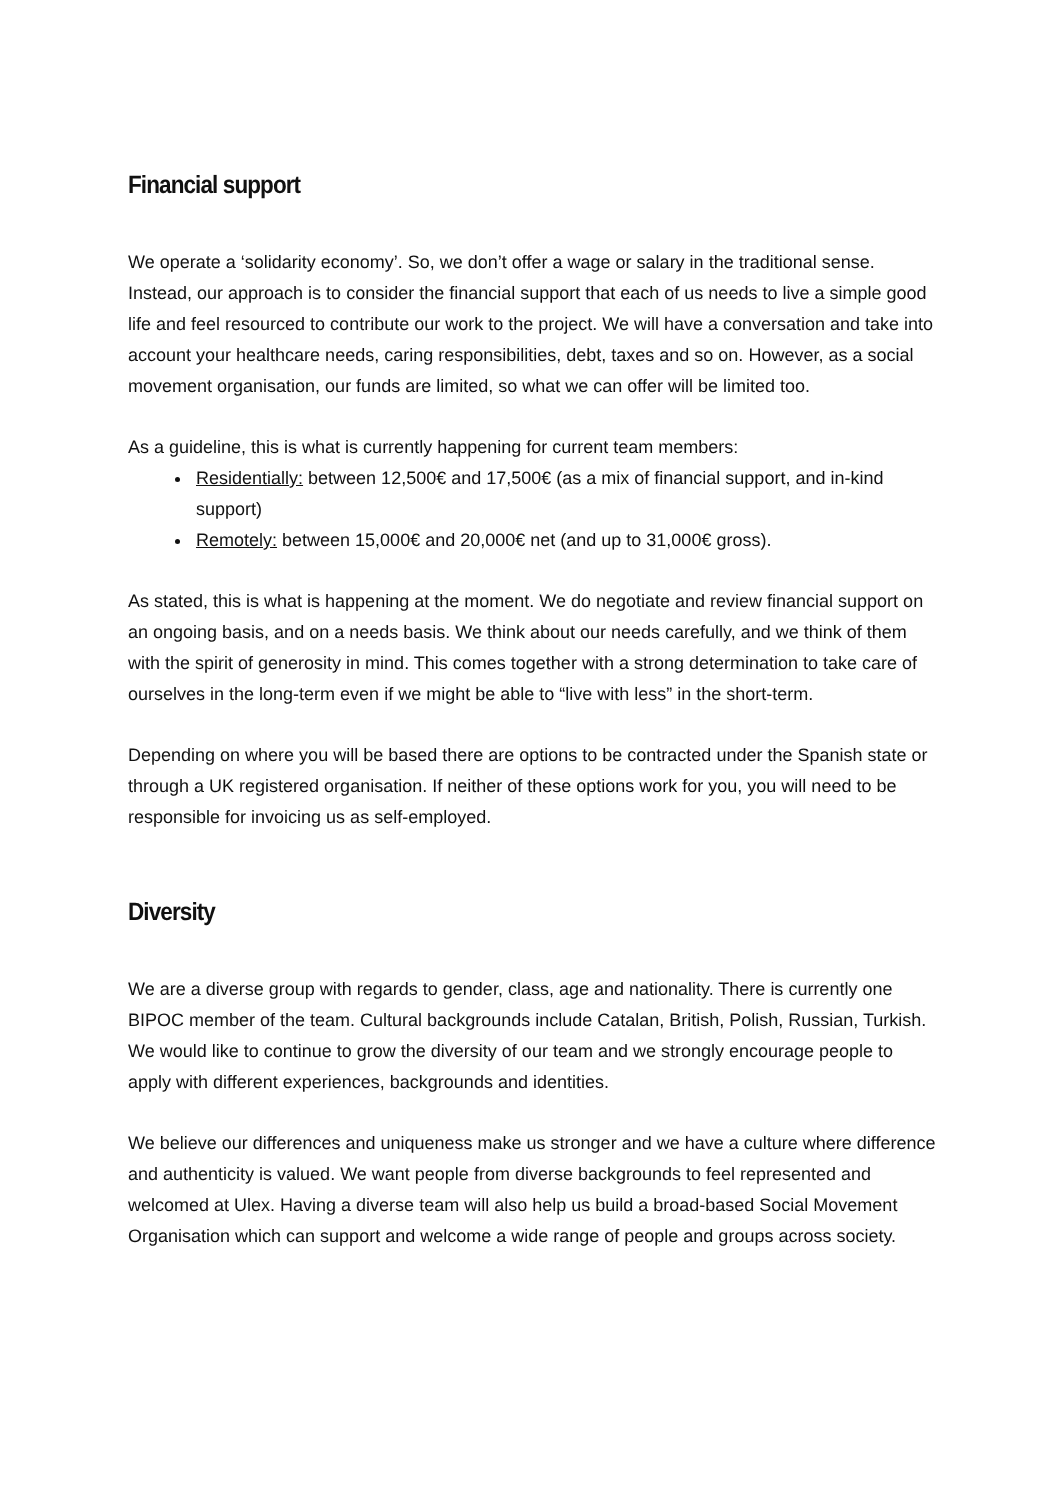Financial support
We operate a ‘solidarity economy’. So, we don’t offer a wage or salary in the traditional sense. Instead, our approach is to consider the financial support that each of us needs to live a simple good life and feel resourced to contribute our work to the project. We will have a conversation and take into account your healthcare needs, caring responsibilities, debt, taxes and so on. However, as a social movement organisation, our funds are limited, so what we can offer will be limited too.
As a guideline, this is what is currently happening for current team members:
Residentially: between 12,500€ and 17,500€ (as a mix of financial support, and in-kind support)
Remotely: between 15,000€ and 20,000€ net (and up to 31,000€ gross).
As stated, this is what is happening at the moment. We do negotiate and review financial support on an ongoing basis, and on a needs basis. We think about our needs carefully, and we think of them with the spirit of generosity in mind. This comes together with a strong determination to take care of ourselves in the long-term even if we might be able to “live with less” in the short-term.
Depending on where you will be based there are options to be contracted under the Spanish state or through a UK registered organisation. If neither of these options work for you, you will need to be responsible for invoicing us as self-employed.
Diversity
We are a diverse group with regards to gender, class, age and nationality. There is currently one BIPOC member of the team. Cultural backgrounds include Catalan, British, Polish, Russian, Turkish. We would like to continue to grow the diversity of our team and we strongly encourage people to apply with different experiences, backgrounds and identities.
We believe our differences and uniqueness make us stronger and we have a culture where difference and authenticity is valued. We want people from diverse backgrounds to feel represented and welcomed at Ulex. Having a diverse team will also help us build a broad-based Social Movement Organisation which can support and welcome a wide range of people and groups across society.